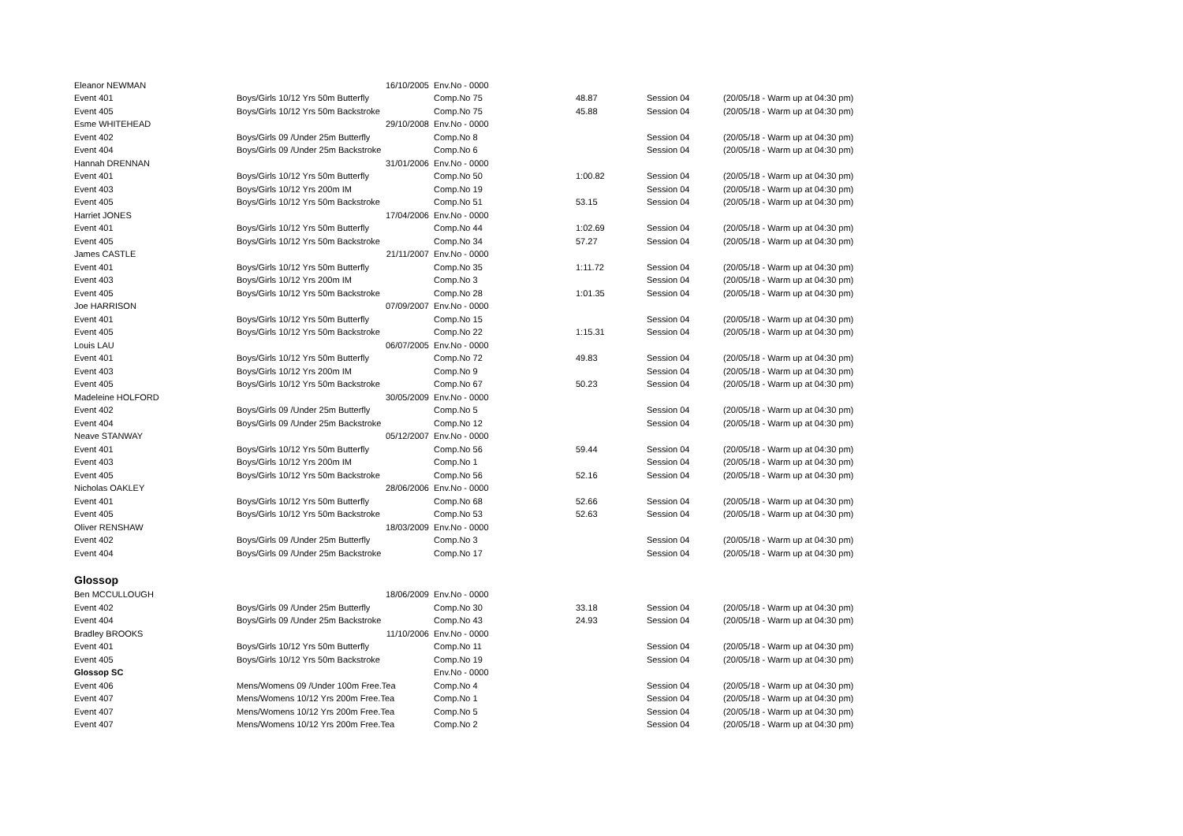| Eleanor NEWMAN | 16/10/2005 | Env.No - 0000 | | | |
| Event 401 | Boys/Girls 10/12 Yrs 50m Butterfly | Comp.No 75 | 48.87 | Session 04 | (20/05/18 - Warm up at 04:30 pm) |
| Event 405 | Boys/Girls 10/12 Yrs 50m Backstroke | Comp.No 75 | 45.88 | Session 04 | (20/05/18 - Warm up at 04:30 pm) |
| Esme WHITEHEAD | 29/10/2008 | Env.No - 0000 | | | |
| Event 402 | Boys/Girls 09 /Under 25m Butterfly | Comp.No 8 | | Session 04 | (20/05/18 - Warm up at 04:30 pm) |
| Event 404 | Boys/Girls 09 /Under 25m Backstroke | Comp.No 6 | | Session 04 | (20/05/18 - Warm up at 04:30 pm) |
| Hannah DRENNAN | 31/01/2006 | Env.No - 0000 | | | |
| Event 401 | Boys/Girls 10/12 Yrs 50m Butterfly | Comp.No 50 | 1:00.82 | Session 04 | (20/05/18 - Warm up at 04:30 pm) |
| Event 403 | Boys/Girls 10/12 Yrs 200m IM | Comp.No 19 | | Session 04 | (20/05/18 - Warm up at 04:30 pm) |
| Event 405 | Boys/Girls 10/12 Yrs 50m Backstroke | Comp.No 51 | 53.15 | Session 04 | (20/05/18 - Warm up at 04:30 pm) |
| Harriet JONES | 17/04/2006 | Env.No - 0000 | | | |
| Event 401 | Boys/Girls 10/12 Yrs 50m Butterfly | Comp.No 44 | 1:02.69 | Session 04 | (20/05/18 - Warm up at 04:30 pm) |
| Event 405 | Boys/Girls 10/12 Yrs 50m Backstroke | Comp.No 34 | 57.27 | Session 04 | (20/05/18 - Warm up at 04:30 pm) |
| James CASTLE | 21/11/2007 | Env.No - 0000 | | | |
| Event 401 | Boys/Girls 10/12 Yrs 50m Butterfly | Comp.No 35 | 1:11.72 | Session 04 | (20/05/18 - Warm up at 04:30 pm) |
| Event 403 | Boys/Girls 10/12 Yrs 200m IM | Comp.No 3 | | Session 04 | (20/05/18 - Warm up at 04:30 pm) |
| Event 405 | Boys/Girls 10/12 Yrs 50m Backstroke | Comp.No 28 | 1:01.35 | Session 04 | (20/05/18 - Warm up at 04:30 pm) |
| Joe HARRISON | 07/09/2007 | Env.No - 0000 | | | |
| Event 401 | Boys/Girls 10/12 Yrs 50m Butterfly | Comp.No 15 | | Session 04 | (20/05/18 - Warm up at 04:30 pm) |
| Event 405 | Boys/Girls 10/12 Yrs 50m Backstroke | Comp.No 22 | 1:15.31 | Session 04 | (20/05/18 - Warm up at 04:30 pm) |
| Louis LAU | 06/07/2005 | Env.No - 0000 | | | |
| Event 401 | Boys/Girls 10/12 Yrs 50m Butterfly | Comp.No 72 | 49.83 | Session 04 | (20/05/18 - Warm up at 04:30 pm) |
| Event 403 | Boys/Girls 10/12 Yrs 200m IM | Comp.No 9 | | Session 04 | (20/05/18 - Warm up at 04:30 pm) |
| Event 405 | Boys/Girls 10/12 Yrs 50m Backstroke | Comp.No 67 | 50.23 | Session 04 | (20/05/18 - Warm up at 04:30 pm) |
| Madeleine HOLFORD | 30/05/2009 | Env.No - 0000 | | | |
| Event 402 | Boys/Girls 09 /Under 25m Butterfly | Comp.No 5 | | Session 04 | (20/05/18 - Warm up at 04:30 pm) |
| Event 404 | Boys/Girls 09 /Under 25m Backstroke | Comp.No 12 | | Session 04 | (20/05/18 - Warm up at 04:30 pm) |
| Neave STANWAY | 05/12/2007 | Env.No - 0000 | | | |
| Event 401 | Boys/Girls 10/12 Yrs 50m Butterfly | Comp.No 56 | 59.44 | Session 04 | (20/05/18 - Warm up at 04:30 pm) |
| Event 403 | Boys/Girls 10/12 Yrs 200m IM | Comp.No 1 | | Session 04 | (20/05/18 - Warm up at 04:30 pm) |
| Event 405 | Boys/Girls 10/12 Yrs 50m Backstroke | Comp.No 56 | 52.16 | Session 04 | (20/05/18 - Warm up at 04:30 pm) |
| Nicholas OAKLEY | 28/06/2006 | Env.No - 0000 | | | |
| Event 401 | Boys/Girls 10/12 Yrs 50m Butterfly | Comp.No 68 | 52.66 | Session 04 | (20/05/18 - Warm up at 04:30 pm) |
| Event 405 | Boys/Girls 10/12 Yrs 50m Backstroke | Comp.No 53 | 52.63 | Session 04 | (20/05/18 - Warm up at 04:30 pm) |
| Oliver RENSHAW | 18/03/2009 | Env.No - 0000 | | | |
| Event 402 | Boys/Girls 09 /Under 25m Butterfly | Comp.No 3 | | Session 04 | (20/05/18 - Warm up at 04:30 pm) |
| Event 404 | Boys/Girls 09 /Under 25m Backstroke | Comp.No 17 | | Session 04 | (20/05/18 - Warm up at 04:30 pm) |
| Glossop | | | | | |
| Ben MCCULLOUGH | 18/06/2009 | Env.No - 0000 | | | |
| Event 402 | Boys/Girls 09 /Under 25m Butterfly | Comp.No 30 | 33.18 | Session 04 | (20/05/18 - Warm up at 04:30 pm) |
| Event 404 | Boys/Girls 09 /Under 25m Backstroke | Comp.No 43 | 24.93 | Session 04 | (20/05/18 - Warm up at 04:30 pm) |
| Bradley BROOKS | 11/10/2006 | Env.No - 0000 | | | |
| Event 401 | Boys/Girls 10/12 Yrs 50m Butterfly | Comp.No 11 | | Session 04 | (20/05/18 - Warm up at 04:30 pm) |
| Event 405 | Boys/Girls 10/12 Yrs 50m Backstroke | Comp.No 19 | | Session 04 | (20/05/18 - Warm up at 04:30 pm) |
| Glossop SC | | Env.No - 0000 | | | |
| Event 406 | Mens/Womens 09 /Under 100m Free.Tea | Comp.No 4 | | Session 04 | (20/05/18 - Warm up at 04:30 pm) |
| Event 407 | Mens/Womens 10/12 Yrs 200m Free.Tea | Comp.No 1 | | Session 04 | (20/05/18 - Warm up at 04:30 pm) |
| Event 407 | Mens/Womens 10/12 Yrs 200m Free.Tea | Comp.No 5 | | Session 04 | (20/05/18 - Warm up at 04:30 pm) |
| Event 407 | Mens/Womens 10/12 Yrs 200m Free.Tea | Comp.No 2 | | Session 04 | (20/05/18 - Warm up at 04:30 pm) |